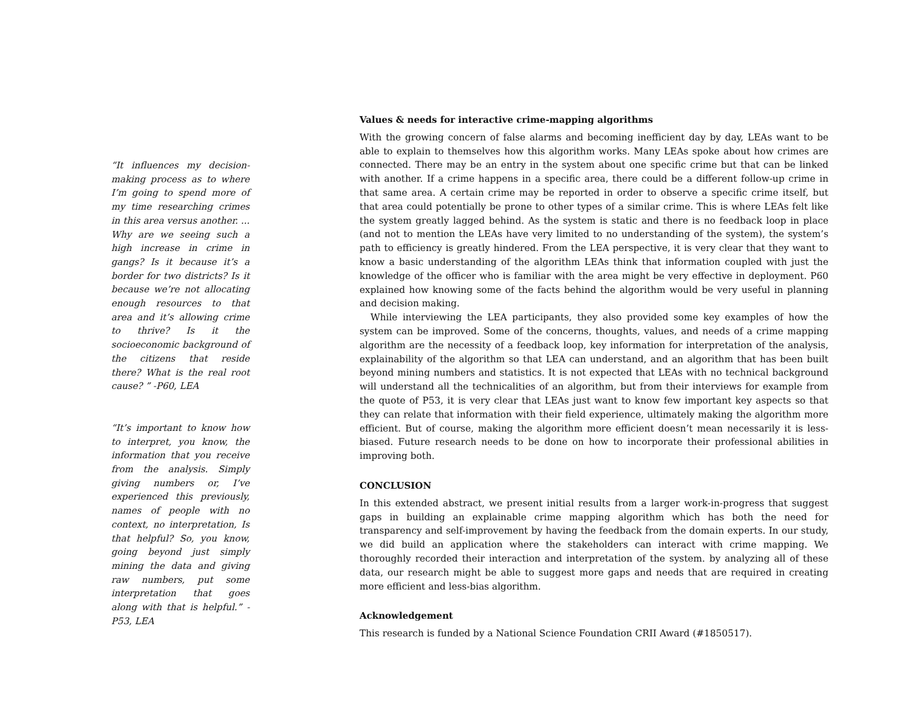“It influences my decision-making process as to where I’m going to spend more of my time researching crimes in this area versus another. ... Why are we seeing such a high increase in crime in gangs? Is it because it’s a border for two districts? Is it because we’re not allocating enough resources to that area and it’s allowing crime to thrive? Is it the socioeconomic background of the citizens that reside there? What is the real root cause? ” -P60, LEA
“It’s important to know how to interpret, you know, the information that you receive from the analysis. Simply giving numbers or, I’ve experienced this previously, names of people with no context, no interpretation, Is that helpful? So, you know, going beyond just simply mining the data and giving raw numbers, put some interpretation that goes along with that is helpful.” -P53, LEA
Values & needs for interactive crime-mapping algorithms
With the growing concern of false alarms and becoming inefficient day by day, LEAs want to be able to explain to themselves how this algorithm works. Many LEAs spoke about how crimes are connected. There may be an entry in the system about one specific crime but that can be linked with another. If a crime happens in a specific area, there could be a different follow-up crime in that same area. A certain crime may be reported in order to observe a specific crime itself, but that area could potentially be prone to other types of a similar crime. This is where LEAs felt like the system greatly lagged behind. As the system is static and there is no feedback loop in place (and not to mention the LEAs have very limited to no understanding of the system), the system’s path to efficiency is greatly hindered. From the LEA perspective, it is very clear that they want to know a basic understanding of the algorithm LEAs think that information coupled with just the knowledge of the officer who is familiar with the area might be very effective in deployment. P60 explained how knowing some of the facts behind the algorithm would be very useful in planning and decision making.
While interviewing the LEA participants, they also provided some key examples of how the system can be improved. Some of the concerns, thoughts, values, and needs of a crime mapping algorithm are the necessity of a feedback loop, key information for interpretation of the analysis, explainability of the algorithm so that LEA can understand, and an algorithm that has been built beyond mining numbers and statistics. It is not expected that LEAs with no technical background will understand all the technicalities of an algorithm, but from their interviews for example from the quote of P53, it is very clear that LEAs just want to know few important key aspects so that they can relate that information with their field experience, ultimately making the algorithm more efficient. But of course, making the algorithm more efficient doesn’t mean necessarily it is less-biased. Future research needs to be done on how to incorporate their professional abilities in improving both.
CONCLUSION
In this extended abstract, we present initial results from a larger work-in-progress that suggest gaps in building an explainable crime mapping algorithm which has both the need for transparency and self-improvement by having the feedback from the domain experts. In our study, we did build an application where the stakeholders can interact with crime mapping. We thoroughly recorded their interaction and interpretation of the system. by analyzing all of these data, our research might be able to suggest more gaps and needs that are required in creating more efficient and less-bias algorithm.
Acknowledgement
This research is funded by a National Science Foundation CRII Award (#1850517).